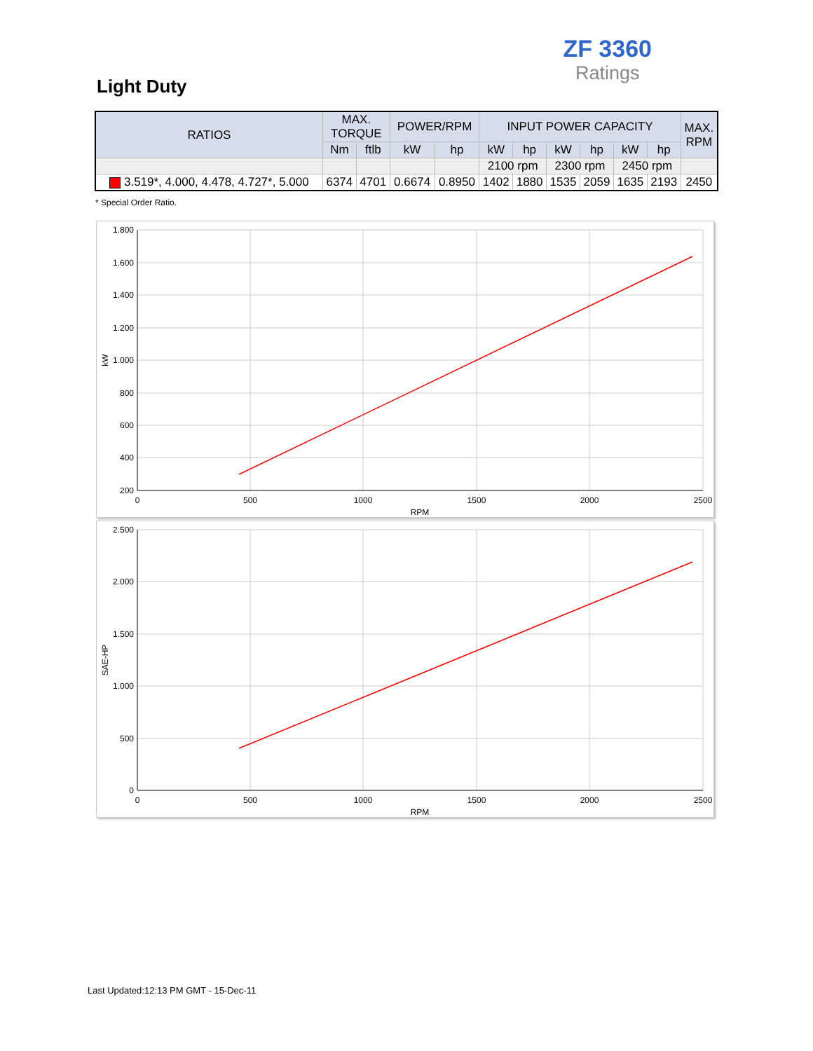ZF 3360
Ratings
Light Duty
| RATIOS | MAX. TORQUE | | POWER/RPM | | INPUT POWER CAPACITY | | | | | | MAX. RPM |
| --- | --- | --- | --- | --- | --- | --- | --- | --- | --- | --- | --- |
| | Nm | ftlb | kW | hp | kW | hp | kW | hp | kW | hp | |
| | | | | | 2100 rpm | | 2300 rpm | | 2450 rpm | | |
| 3.519*, 4.000, 4.478, 4.727*, 5.000 | 6374 | 4701 | 0.6674 | 0.8950 | 1402 | 1880 | 1535 | 2059 | 1635 | 2193 | 2450 |
* Special Order Ratio.
1.800
1.600
1.400
1.200
1.000
800
600
400
200
0
500
1000
1500
2000
2500
RPM
kW
2.500
2.000
1.500
1.000
500
0
0
500
1000
1500
2000
2500
RPM
SAE-HP
Last Updated:12:13 PM GMT - 15-Dec-11